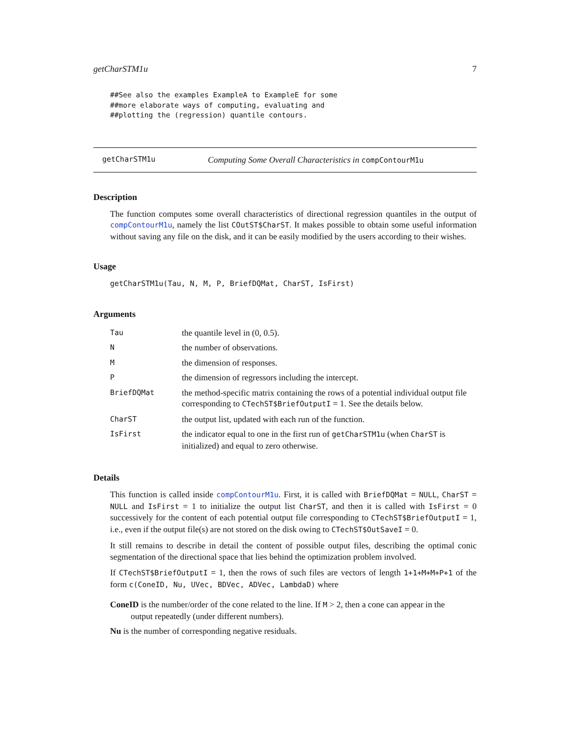getCharSTM1u 7
##See also the examples ExampleA to ExampleE for some
##more elaborate ways of computing, evaluating and
##plotting the (regression) quantile contours.
getCharSTM1u Computing Some Overall Characteristics in compContourM1u
Description
The function computes some overall characteristics of directional regression quantiles in the output of compContourM1u, namely the list COutST$CharST. It makes possible to obtain some useful information without saving any file on the disk, and it can be easily modified by the users according to their wishes.
Usage
getCharSTM1u(Tau, N, M, P, BriefDQMat, CharST, IsFirst)
Arguments
| Tau | the quantile level in (0, 0.5). |
| N | the number of observations. |
| M | the dimension of responses. |
| P | the dimension of regressors including the intercept. |
| BriefDQMat | the method-specific matrix containing the rows of a potential individual output file corresponding to CTechST$BriefOutputI = 1. See the details below. |
| CharST | the output list, updated with each run of the function. |
| IsFirst | the indicator equal to one in the first run of getCharSTM1u (when CharST is initialized) and equal to zero otherwise. |
Details
This function is called inside compContourM1u. First, it is called with BriefDQMat = NULL, CharST = NULL and IsFirst = 1 to initialize the output list CharST, and then it is called with IsFirst = 0 successively for the content of each potential output file corresponding to CTechST$BriefOutputI = 1, i.e., even if the output file(s) are not stored on the disk owing to CTechST$OutSaveI = 0.
It still remains to describe in detail the content of possible output files, describing the optimal conic segmentation of the directional space that lies behind the optimization problem involved.
If CTechST$BriefOutputI = 1, then the rows of such files are vectors of length 1+1+M+M+P+1 of the form c(ConeID, Nu, UVec, BDVec, ADVec, LambdaD) where
ConeID is the number/order of the cone related to the line. If M > 2, then a cone can appear in the
output repeatedly (under different numbers).
Nu is the number of corresponding negative residuals.